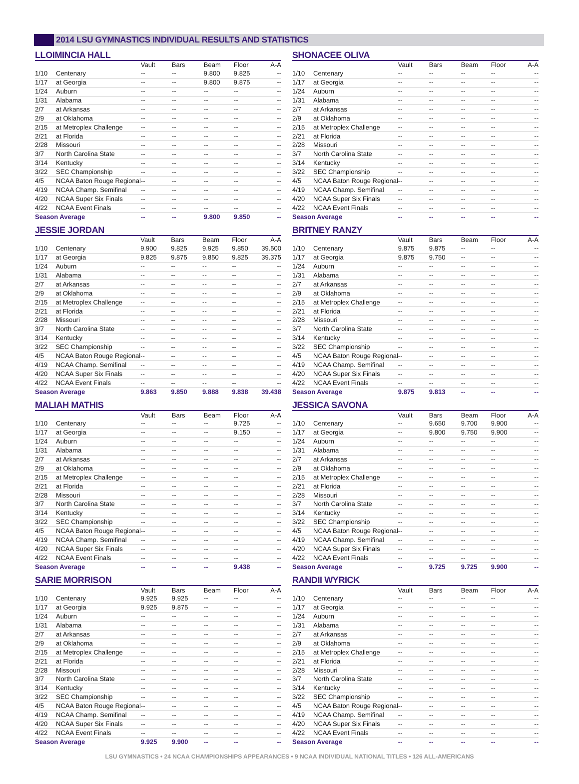2014 LSU GYMNASTICS INDIVIDUAL RESULTS AND STATISTICS
LLOIMINCIA HALL
| | | Vault | Bars | Beam | Floor | A-A |
| --- | --- | --- | --- | --- | --- | --- |
| 1/10 | Centenary | -- | -- | 9.800 | 9.825 | -- |
| 1/17 | at Georgia | -- | -- | 9.800 | 9.875 | -- |
| 1/24 | Auburn | -- | -- | -- | -- | -- |
| 1/31 | Alabama | -- | -- | -- | -- | -- |
| 2/7 | at Arkansas | -- | -- | -- | -- | -- |
| 2/9 | at Oklahoma | -- | -- | -- | -- | -- |
| 2/15 | at Metroplex Challenge | -- | -- | -- | -- | -- |
| 2/21 | at Florida | -- | -- | -- | -- | -- |
| 2/28 | Missouri | -- | -- | -- | -- | -- |
| 3/7 | North Carolina State | -- | -- | -- | -- | -- |
| 3/14 | Kentucky | -- | -- | -- | -- | -- |
| 3/22 | SEC Championship | -- | -- | -- | -- | -- |
| 4/5 | NCAA Baton Rouge Regional | -- | -- | -- | -- | -- |
| 4/19 | NCAA Champ. Semifinal | -- | -- | -- | -- | -- |
| 4/20 | NCAA Super Six Finals | -- | -- | -- | -- | -- |
| 4/22 | NCAA Event Finals | -- | -- | -- | -- | -- |
| Season Average | | -- | -- | 9.800 | 9.850 | -- |
JESSIE JORDAN
| | | Vault | Bars | Beam | Floor | A-A |
| --- | --- | --- | --- | --- | --- | --- |
| 1/10 | Centenary | 9.900 | 9.825 | 9.925 | 9.850 | 39.500 |
| 1/17 | at Georgia | 9.825 | 9.875 | 9.850 | 9.825 | 39.375 |
| 1/24 | Auburn | -- | -- | -- | -- | -- |
| 1/31 | Alabama | -- | -- | -- | -- | -- |
| 2/7 | at Arkansas | -- | -- | -- | -- | -- |
| 2/9 | at Oklahoma | -- | -- | -- | -- | -- |
| 2/15 | at Metroplex Challenge | -- | -- | -- | -- | -- |
| 2/21 | at Florida | -- | -- | -- | -- | -- |
| 2/28 | Missouri | -- | -- | -- | -- | -- |
| 3/7 | North Carolina State | -- | -- | -- | -- | -- |
| 3/14 | Kentucky | -- | -- | -- | -- | -- |
| 3/22 | SEC Championship | -- | -- | -- | -- | -- |
| 4/5 | NCAA Baton Rouge Regional | -- | -- | -- | -- | -- |
| 4/19 | NCAA Champ. Semifinal | -- | -- | -- | -- | -- |
| 4/20 | NCAA Super Six Finals | -- | -- | -- | -- | -- |
| 4/22 | NCAA Event Finals | -- | -- | -- | -- | -- |
| Season Average | | 9.863 | 9.850 | 9.888 | 9.838 | 39.438 |
MALIAH MATHIS
| | | Vault | Bars | Beam | Floor | A-A |
| --- | --- | --- | --- | --- | --- | --- |
| 1/10 | Centenary | -- | -- | -- | 9.725 | -- |
| 1/17 | at Georgia | -- | -- | -- | 9.150 | -- |
| 1/24 | Auburn | -- | -- | -- | -- | -- |
| 1/31 | Alabama | -- | -- | -- | -- | -- |
| 2/7 | at Arkansas | -- | -- | -- | -- | -- |
| 2/9 | at Oklahoma | -- | -- | -- | -- | -- |
| 2/15 | at Metroplex Challenge | -- | -- | -- | -- | -- |
| 2/21 | at Florida | -- | -- | -- | -- | -- |
| 2/28 | Missouri | -- | -- | -- | -- | -- |
| 3/7 | North Carolina State | -- | -- | -- | -- | -- |
| 3/14 | Kentucky | -- | -- | -- | -- | -- |
| 3/22 | SEC Championship | -- | -- | -- | -- | -- |
| 4/5 | NCAA Baton Rouge Regional | -- | -- | -- | -- | -- |
| 4/19 | NCAA Champ. Semifinal | -- | -- | -- | -- | -- |
| 4/20 | NCAA Super Six Finals | -- | -- | -- | -- | -- |
| 4/22 | NCAA Event Finals | -- | -- | -- | -- | -- |
| Season Average | | -- | -- | -- | 9.438 | -- |
SARIE MORRISON
| | | Vault | Bars | Beam | Floor | A-A |
| --- | --- | --- | --- | --- | --- | --- |
| 1/10 | Centenary | 9.925 | 9.925 | -- | -- | -- |
| 1/17 | at Georgia | 9.925 | 9.875 | -- | -- | -- |
| 1/24 | Auburn | -- | -- | -- | -- | -- |
| 1/31 | Alabama | -- | -- | -- | -- | -- |
| 2/7 | at Arkansas | -- | -- | -- | -- | -- |
| 2/9 | at Oklahoma | -- | -- | -- | -- | -- |
| 2/15 | at Metroplex Challenge | -- | -- | -- | -- | -- |
| 2/21 | at Florida | -- | -- | -- | -- | -- |
| 2/28 | Missouri | -- | -- | -- | -- | -- |
| 3/7 | North Carolina State | -- | -- | -- | -- | -- |
| 3/14 | Kentucky | -- | -- | -- | -- | -- |
| 3/22 | SEC Championship | -- | -- | -- | -- | -- |
| 4/5 | NCAA Baton Rouge Regional | -- | -- | -- | -- | -- |
| 4/19 | NCAA Champ. Semifinal | -- | -- | -- | -- | -- |
| 4/20 | NCAA Super Six Finals | -- | -- | -- | -- | -- |
| 4/22 | NCAA Event Finals | -- | -- | -- | -- | -- |
| Season Average | | 9.925 | 9.900 | -- | -- | -- |
SHONACEE OLIVA
| | | Vault | Bars | Beam | Floor | A-A |
| --- | --- | --- | --- | --- | --- | --- |
| 1/10 | Centenary | -- | -- | -- | -- | -- |
| 1/17 | at Georgia | -- | -- | -- | -- | -- |
| 1/24 | Auburn | -- | -- | -- | -- | -- |
| 1/31 | Alabama | -- | -- | -- | -- | -- |
| 2/7 | at Arkansas | -- | -- | -- | -- | -- |
| 2/9 | at Oklahoma | -- | -- | -- | -- | -- |
| 2/15 | at Metroplex Challenge | -- | -- | -- | -- | -- |
| 2/21 | at Florida | -- | -- | -- | -- | -- |
| 2/28 | Missouri | -- | -- | -- | -- | -- |
| 3/7 | North Carolina State | -- | -- | -- | -- | -- |
| 3/14 | Kentucky | -- | -- | -- | -- | -- |
| 3/22 | SEC Championship | -- | -- | -- | -- | -- |
| 4/5 | NCAA Baton Rouge Regional | -- | -- | -- | -- | -- |
| 4/19 | NCAA Champ. Semifinal | -- | -- | -- | -- | -- |
| 4/20 | NCAA Super Six Finals | -- | -- | -- | -- | -- |
| 4/22 | NCAA Event Finals | -- | -- | -- | -- | -- |
| Season Average | | -- | -- | -- | -- | -- |
BRITNEY RANZY
| | | Vault | Bars | Beam | Floor | A-A |
| --- | --- | --- | --- | --- | --- | --- |
| 1/10 | Centenary | 9.875 | 9.875 | -- | -- | -- |
| 1/17 | at Georgia | 9.875 | 9.750 | -- | -- | -- |
| 1/24 | Auburn | -- | -- | -- | -- | -- |
| 1/31 | Alabama | -- | -- | -- | -- | -- |
| 2/7 | at Arkansas | -- | -- | -- | -- | -- |
| 2/9 | at Oklahoma | -- | -- | -- | -- | -- |
| 2/15 | at Metroplex Challenge | -- | -- | -- | -- | -- |
| 2/21 | at Florida | -- | -- | -- | -- | -- |
| 2/28 | Missouri | -- | -- | -- | -- | -- |
| 3/7 | North Carolina State | -- | -- | -- | -- | -- |
| 3/14 | Kentucky | -- | -- | -- | -- | -- |
| 3/22 | SEC Championship | -- | -- | -- | -- | -- |
| 4/5 | NCAA Baton Rouge Regional | -- | -- | -- | -- | -- |
| 4/19 | NCAA Champ. Semifinal | -- | -- | -- | -- | -- |
| 4/20 | NCAA Super Six Finals | -- | -- | -- | -- | -- |
| 4/22 | NCAA Event Finals | -- | -- | -- | -- | -- |
| Season Average | | 9.875 | 9.813 | -- | -- | -- |
JESSICA SAVONA
| | | Vault | Bars | Beam | Floor | A-A |
| --- | --- | --- | --- | --- | --- | --- |
| 1/10 | Centenary | -- | 9.650 | 9.700 | 9.900 | -- |
| 1/17 | at Georgia | -- | 9.800 | 9.750 | 9.900 | -- |
| 1/24 | Auburn | -- | -- | -- | -- | -- |
| 1/31 | Alabama | -- | -- | -- | -- | -- |
| 2/7 | at Arkansas | -- | -- | -- | -- | -- |
| 2/9 | at Oklahoma | -- | -- | -- | -- | -- |
| 2/15 | at Metroplex Challenge | -- | -- | -- | -- | -- |
| 2/21 | at Florida | -- | -- | -- | -- | -- |
| 2/28 | Missouri | -- | -- | -- | -- | -- |
| 3/7 | North Carolina State | -- | -- | -- | -- | -- |
| 3/14 | Kentucky | -- | -- | -- | -- | -- |
| 3/22 | SEC Championship | -- | -- | -- | -- | -- |
| 4/5 | NCAA Baton Rouge Regional | -- | -- | -- | -- | -- |
| 4/19 | NCAA Champ. Semifinal | -- | -- | -- | -- | -- |
| 4/20 | NCAA Super Six Finals | -- | -- | -- | -- | -- |
| 4/22 | NCAA Event Finals | -- | -- | -- | -- | -- |
| Season Average | | -- | 9.725 | 9.725 | 9.900 | -- |
RANDII WYRICK
| | | Vault | Bars | Beam | Floor | A-A |
| --- | --- | --- | --- | --- | --- | --- |
| 1/10 | Centenary | -- | -- | -- | -- | -- |
| 1/17 | at Georgia | -- | -- | -- | -- | -- |
| 1/24 | Auburn | -- | -- | -- | -- | -- |
| 1/31 | Alabama | -- | -- | -- | -- | -- |
| 2/7 | at Arkansas | -- | -- | -- | -- | -- |
| 2/9 | at Oklahoma | -- | -- | -- | -- | -- |
| 2/15 | at Metroplex Challenge | -- | -- | -- | -- | -- |
| 2/21 | at Florida | -- | -- | -- | -- | -- |
| 2/28 | Missouri | -- | -- | -- | -- | -- |
| 3/7 | North Carolina State | -- | -- | -- | -- | -- |
| 3/14 | Kentucky | -- | -- | -- | -- | -- |
| 3/22 | SEC Championship | -- | -- | -- | -- | -- |
| 4/5 | NCAA Baton Rouge Regional | -- | -- | -- | -- | -- |
| 4/19 | NCAA Champ. Semifinal | -- | -- | -- | -- | -- |
| 4/20 | NCAA Super Six Finals | -- | -- | -- | -- | -- |
| 4/22 | NCAA Event Finals | -- | -- | -- | -- | -- |
| Season Average | | -- | -- | -- | -- | -- |
LSU GYMNASTICS • 24 NCAA CHAMPIONSHIPS APPEARANCES • 9 NCAA INDIVIDUAL NATIONAL TITLES • 126 ALL-AMERICANS